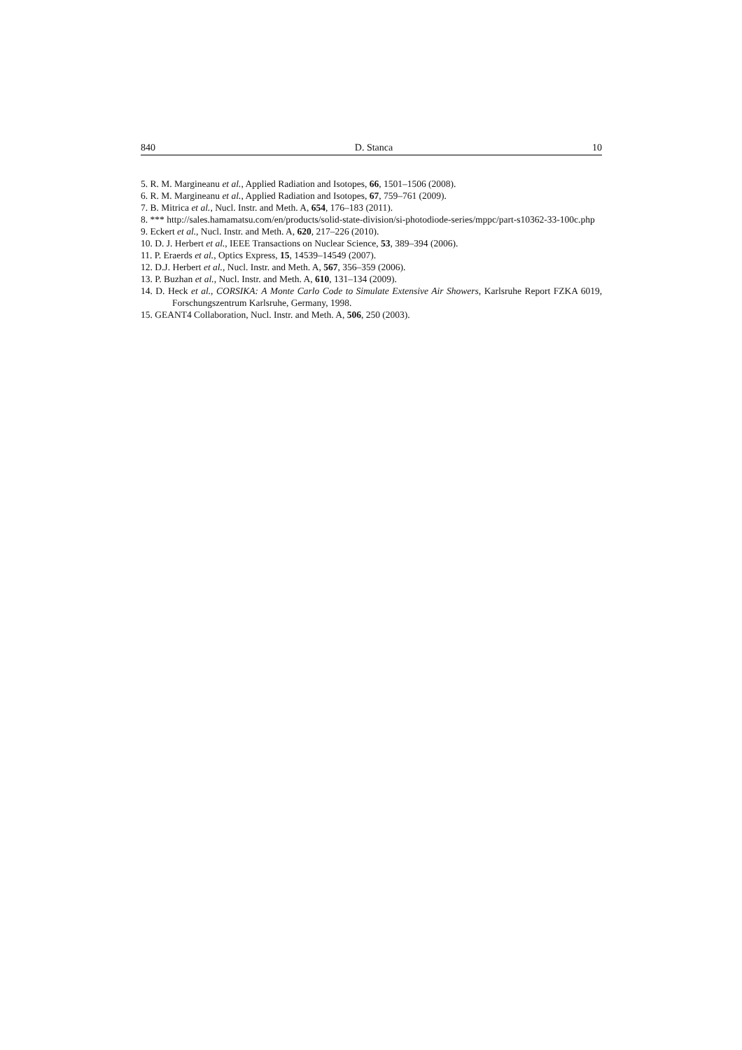840 D. Stanca 10
5. R. M. Margineanu et al., Applied Radiation and Isotopes, 66, 1501–1506 (2008).
6. R. M. Margineanu et al., Applied Radiation and Isotopes, 67, 759–761 (2009).
7. B. Mitrica et al., Nucl. Instr. and Meth. A, 654, 176–183 (2011).
8. *** http://sales.hamamatsu.com/en/products/solid-state-division/si-photodiode-series/mppc/part-s10362-33-100c.php
9. Eckert et al., Nucl. Instr. and Meth. A, 620, 217–226 (2010).
10. D. J. Herbert et al., IEEE Transactions on Nuclear Science, 53, 389–394 (2006).
11. P. Eraerds et al., Optics Express, 15, 14539–14549 (2007).
12. D.J. Herbert et al., Nucl. Instr. and Meth. A, 567, 356–359 (2006).
13. P. Buzhan et al., Nucl. Instr. and Meth. A, 610, 131–134 (2009).
14. D. Heck et al., CORSIKA: A Monte Carlo Code to Simulate Extensive Air Showers, Karlsruhe Report FZKA 6019, Forschungszentrum Karlsruhe, Germany, 1998.
15. GEANT4 Collaboration, Nucl. Instr. and Meth. A, 506, 250 (2003).